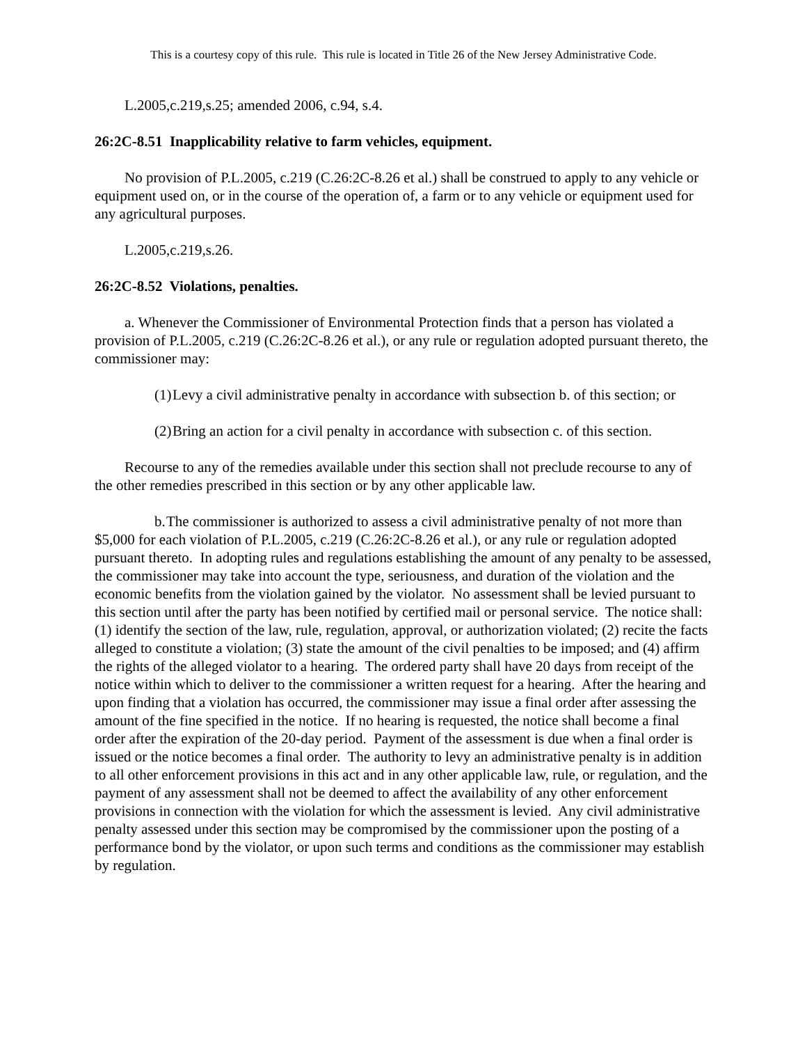This is a courtesy copy of this rule. This rule is located in Title 26 of the New Jersey Administrative Code.
L.2005,c.219,s.25; amended 2006, c.94, s.4.
26:2C-8.51 Inapplicability relative to farm vehicles, equipment.
No provision of P.L.2005, c.219 (C.26:2C-8.26 et al.) shall be construed to apply to any vehicle or equipment used on, or in the course of the operation of, a farm or to any vehicle or equipment used for any agricultural purposes.
L.2005,c.219,s.26.
26:2C-8.52 Violations, penalties.
a. Whenever the Commissioner of Environmental Protection finds that a person has violated a provision of P.L.2005, c.219 (C.26:2C-8.26 et al.), or any rule or regulation adopted pursuant thereto, the commissioner may:
(1) Levy a civil administrative penalty in accordance with subsection b. of this section; or
(2) Bring an action for a civil penalty in accordance with subsection c. of this section.
Recourse to any of the remedies available under this section shall not preclude recourse to any of the other remedies prescribed in this section or by any other applicable law.
b. The commissioner is authorized to assess a civil administrative penalty of not more than $5,000 for each violation of P.L.2005, c.219 (C.26:2C-8.26 et al.), or any rule or regulation adopted pursuant thereto. In adopting rules and regulations establishing the amount of any penalty to be assessed, the commissioner may take into account the type, seriousness, and duration of the violation and the economic benefits from the violation gained by the violator. No assessment shall be levied pursuant to this section until after the party has been notified by certified mail or personal service. The notice shall: (1) identify the section of the law, rule, regulation, approval, or authorization violated; (2) recite the facts alleged to constitute a violation; (3) state the amount of the civil penalties to be imposed; and (4) affirm the rights of the alleged violator to a hearing. The ordered party shall have 20 days from receipt of the notice within which to deliver to the commissioner a written request for a hearing. After the hearing and upon finding that a violation has occurred, the commissioner may issue a final order after assessing the amount of the fine specified in the notice. If no hearing is requested, the notice shall become a final order after the expiration of the 20-day period. Payment of the assessment is due when a final order is issued or the notice becomes a final order. The authority to levy an administrative penalty is in addition to all other enforcement provisions in this act and in any other applicable law, rule, or regulation, and the payment of any assessment shall not be deemed to affect the availability of any other enforcement provisions in connection with the violation for which the assessment is levied. Any civil administrative penalty assessed under this section may be compromised by the commissioner upon the posting of a performance bond by the violator, or upon such terms and conditions as the commissioner may establish by regulation.